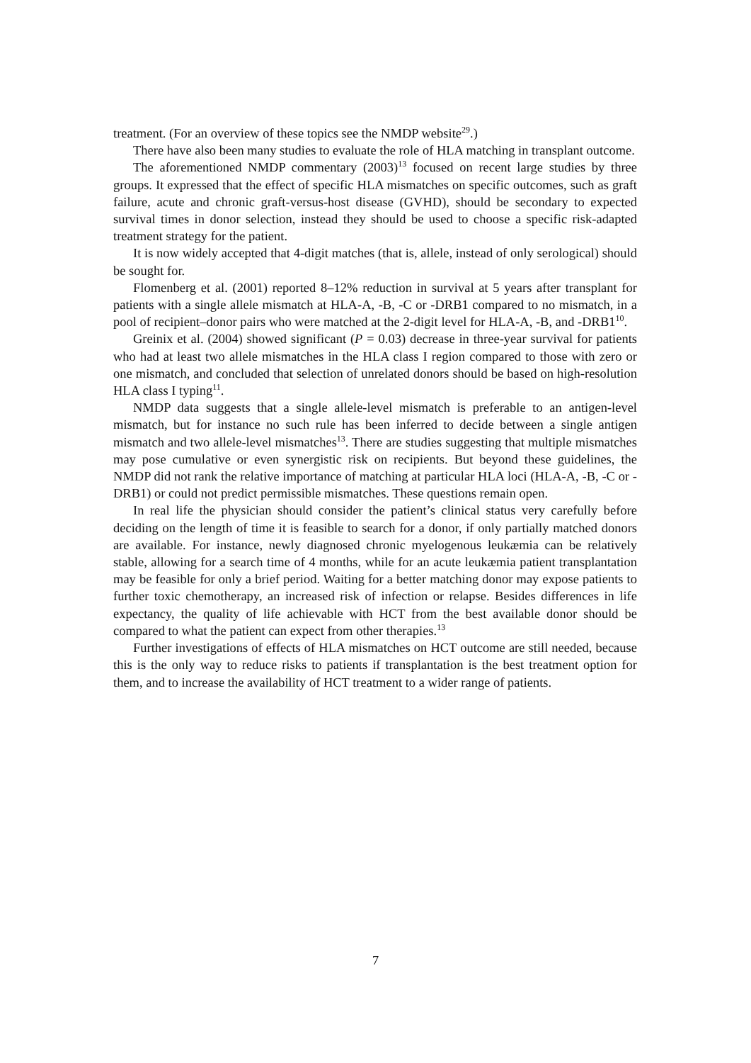treatment. (For an overview of these topics see the NMDP website<sup>29</sup>.)
There have also been many studies to evaluate the role of HLA matching in transplant outcome.
The aforementioned NMDP commentary (2003)<sup>13</sup> focused on recent large studies by three groups. It expressed that the effect of specific HLA mismatches on specific outcomes, such as graft failure, acute and chronic graft-versus-host disease (GVHD), should be secondary to expected survival times in donor selection, instead they should be used to choose a specific risk-adapted treatment strategy for the patient.
It is now widely accepted that 4-digit matches (that is, allele, instead of only serological) should be sought for.
Flomenberg et al. (2001) reported 8–12% reduction in survival at 5 years after transplant for patients with a single allele mismatch at HLA-A, -B, -C or -DRB1 compared to no mismatch, in a pool of recipient–donor pairs who were matched at the 2-digit level for HLA-A, -B, and -DRB1<sup>10</sup>.
Greinix et al. (2004) showed significant (P = 0.03) decrease in three-year survival for patients who had at least two allele mismatches in the HLA class I region compared to those with zero or one mismatch, and concluded that selection of unrelated donors should be based on high-resolution HLA class I typing<sup>11</sup>.
NMDP data suggests that a single allele-level mismatch is preferable to an antigen-level mismatch, but for instance no such rule has been inferred to decide between a single antigen mismatch and two allele-level mismatches<sup>13</sup>. There are studies suggesting that multiple mismatches may pose cumulative or even synergistic risk on recipients. But beyond these guidelines, the NMDP did not rank the relative importance of matching at particular HLA loci (HLA-A, -B, -C or -DRB1) or could not predict permissible mismatches. These questions remain open.
In real life the physician should consider the patient’s clinical status very carefully before deciding on the length of time it is feasible to search for a donor, if only partially matched donors are available. For instance, newly diagnosed chronic myelogenous leukæmia can be relatively stable, allowing for a search time of 4 months, while for an acute leukæmia patient transplantation may be feasible for only a brief period. Waiting for a better matching donor may expose patients to further toxic chemotherapy, an increased risk of infection or relapse. Besides differences in life expectancy, the quality of life achievable with HCT from the best available donor should be compared to what the patient can expect from other therapies.<sup>13</sup>
Further investigations of effects of HLA mismatches on HCT outcome are still needed, because this is the only way to reduce risks to patients if transplantation is the best treatment option for them, and to increase the availability of HCT treatment to a wider range of patients.
7